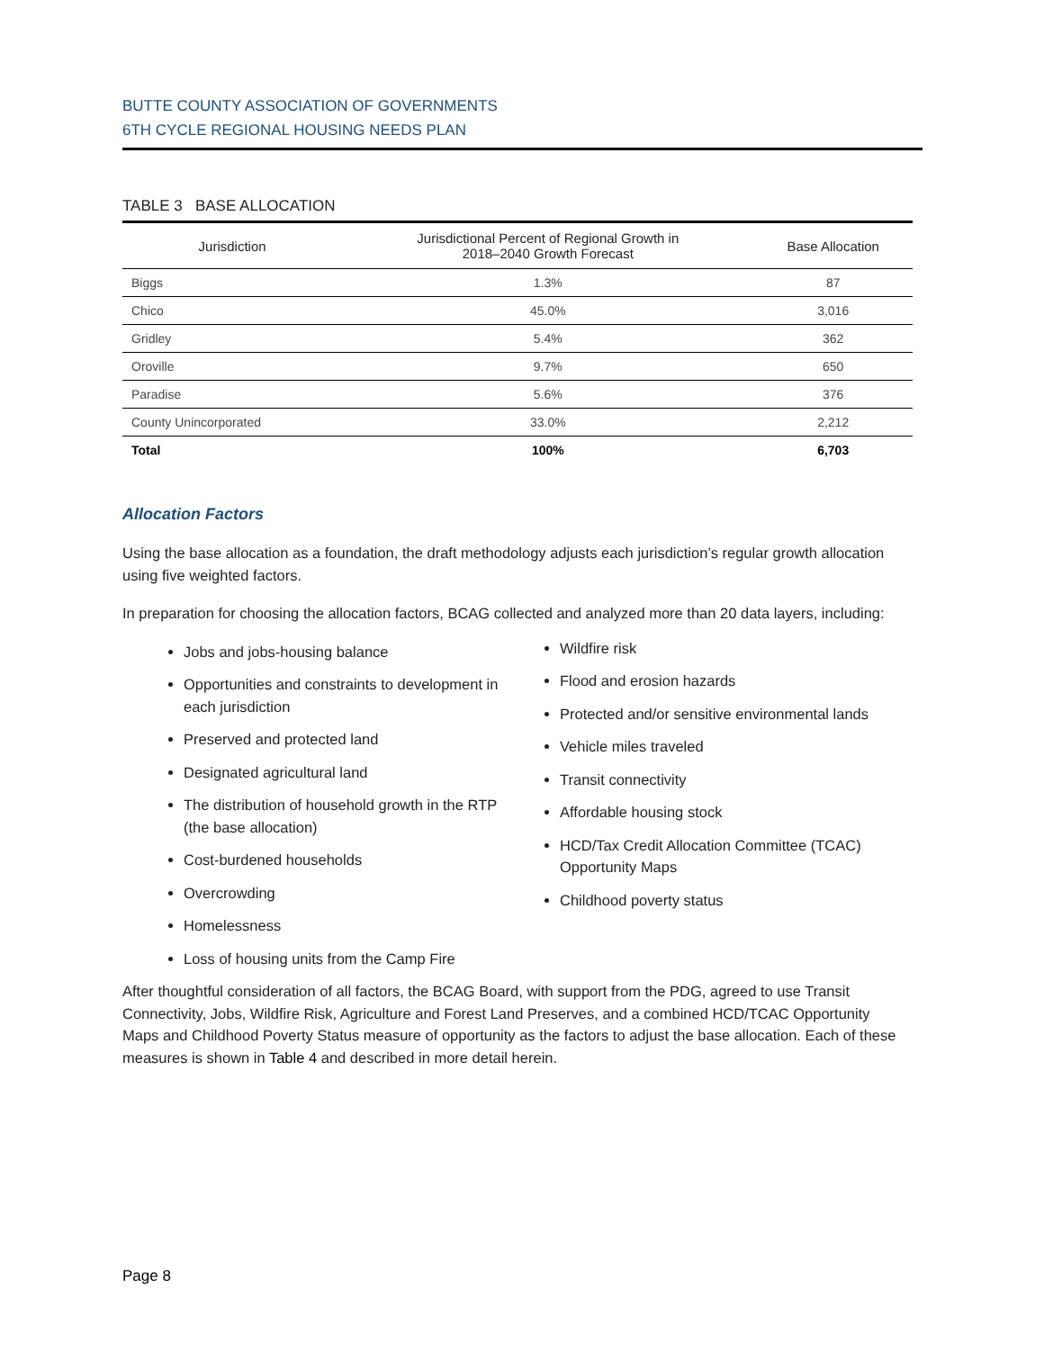BUTTE COUNTY ASSOCIATION OF GOVERNMENTS
6TH CYCLE REGIONAL HOUSING NEEDS PLAN
TABLE 3 BASE ALLOCATION
| Jurisdiction | Jurisdictional Percent of Regional Growth in 2018–2040 Growth Forecast | Base Allocation |
| --- | --- | --- |
| Biggs | 1.3% | 87 |
| Chico | 45.0% | 3,016 |
| Gridley | 5.4% | 362 |
| Oroville | 9.7% | 650 |
| Paradise | 5.6% | 376 |
| County Unincorporated | 33.0% | 2,212 |
| Total | 100% | 6,703 |
Allocation Factors
Using the base allocation as a foundation, the draft methodology adjusts each jurisdiction’s regular growth allocation using five weighted factors.
In preparation for choosing the allocation factors, BCAG collected and analyzed more than 20 data layers, including:
Jobs and jobs-housing balance
Opportunities and constraints to development in each jurisdiction
Preserved and protected land
Designated agricultural land
The distribution of household growth in the RTP (the base allocation)
Cost-burdened households
Overcrowding
Homelessness
Loss of housing units from the Camp Fire
Wildfire risk
Flood and erosion hazards
Protected and/or sensitive environmental lands
Vehicle miles traveled
Transit connectivity
Affordable housing stock
HCD/Tax Credit Allocation Committee (TCAC) Opportunity Maps
Childhood poverty status
After thoughtful consideration of all factors, the BCAG Board, with support from the PDG, agreed to use Transit Connectivity, Jobs, Wildfire Risk, Agriculture and Forest Land Preserves, and a combined HCD/TCAC Opportunity Maps and Childhood Poverty Status measure of opportunity as the factors to adjust the base allocation. Each of these measures is shown in Table 4 and described in more detail herein.
Page 8